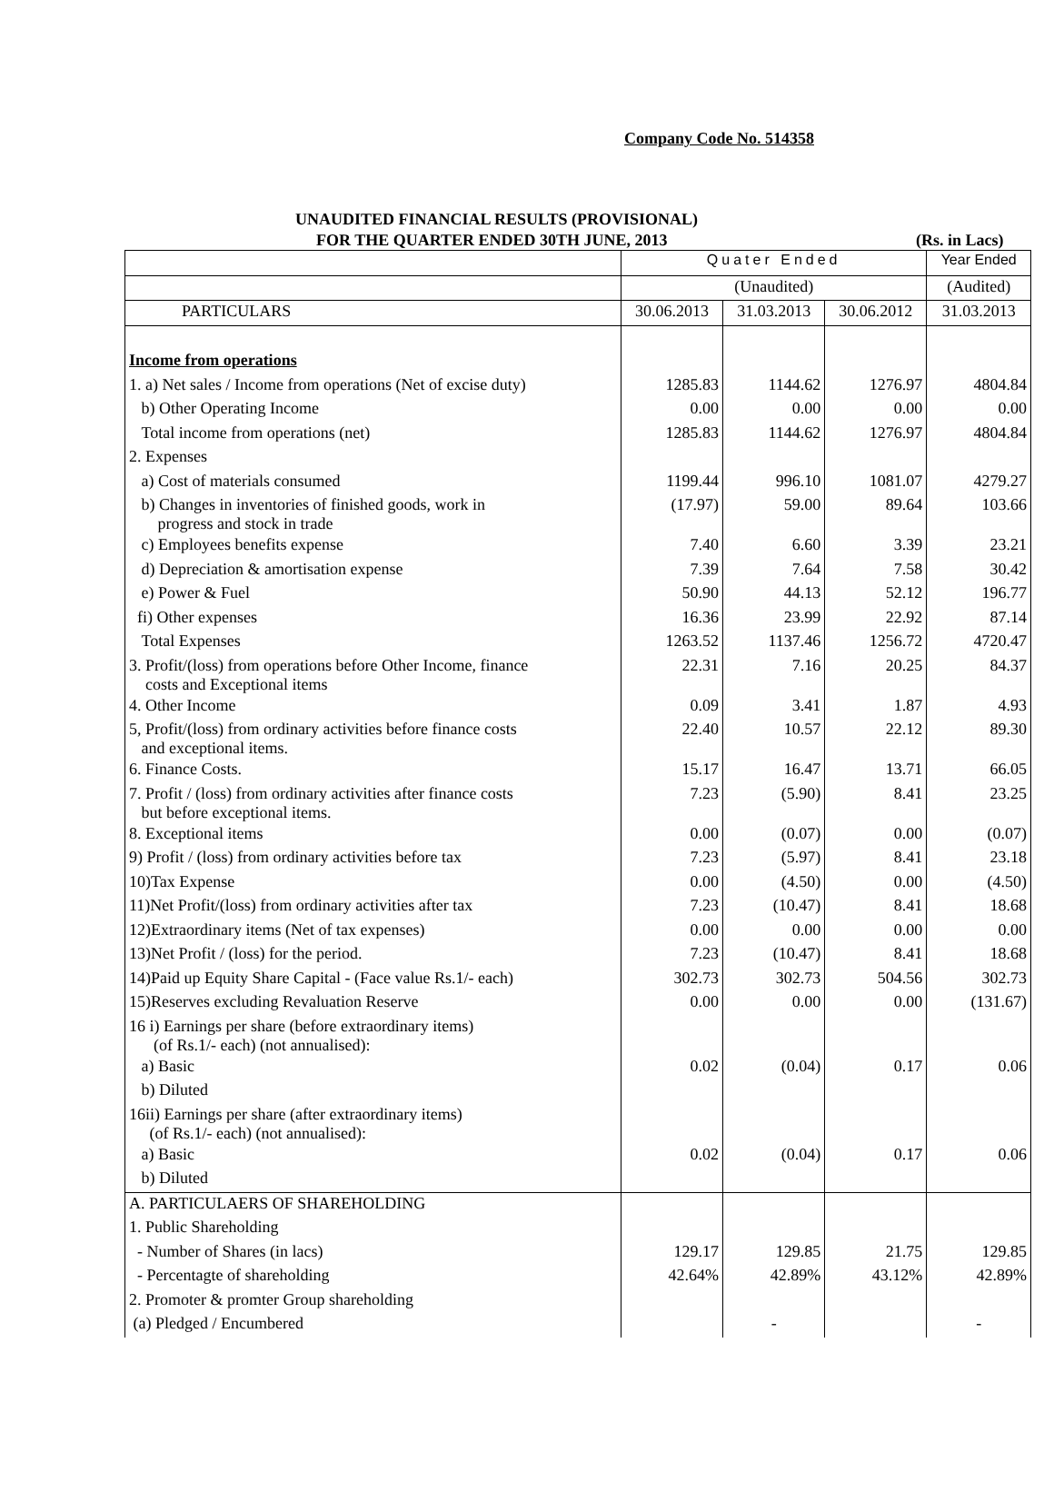Company Code No. 514358
UNAUDITED FINANCIAL RESULTS (PROVISIONAL)
FOR THE QUARTER ENDED 30TH JUNE, 2013 (Rs. in Lacs)
| | Quater Ended | | | Year Ended |
| --- | --- | --- | --- | --- |
| | (Unaudited) | | | (Audited) |
| PARTICULARS | 30.06.2013 | 31.03.2013 | 30.06.2012 | 31.03.2013 |
| Income from operations | | | | |
| 1. a) Net sales / Income from operations (Net of excise duty) | 1285.83 | 1144.62 | 1276.97 | 4804.84 |
| b) Other Operating Income | 0.00 | 0.00 | 0.00 | 0.00 |
| Total income from operations (net) | 1285.83 | 1144.62 | 1276.97 | 4804.84 |
| 2. Expenses | | | | |
| a) Cost of materials consumed | 1199.44 | 996.10 | 1081.07 | 4279.27 |
| b) Changes in inventories of finished goods, work in progress and stock in trade | (17.97) | 59.00 | 89.64 | 103.66 |
| c) Employees benefits expense | 7.40 | 6.60 | 3.39 | 23.21 |
| d) Depreciation & amortisation expense | 7.39 | 7.64 | 7.58 | 30.42 |
| e) Power & Fuel | 50.90 | 44.13 | 52.12 | 196.77 |
| fi) Other expenses | 16.36 | 23.99 | 22.92 | 87.14 |
| Total Expenses | 1263.52 | 1137.46 | 1256.72 | 4720.47 |
| 3. Profit/(loss) from operations before Other Income, finance costs and Exceptional items | 22.31 | 7.16 | 20.25 | 84.37 |
| 4. Other Income | 0.09 | 3.41 | 1.87 | 4.93 |
| 5, Profit/(loss) from ordinary activities before finance costs and exceptional items. | 22.40 | 10.57 | 22.12 | 89.30 |
| 6. Finance Costs. | 15.17 | 16.47 | 13.71 | 66.05 |
| 7. Profit / (loss) from ordinary activities after finance costs but before exceptional items. | 7.23 | (5.90) | 8.41 | 23.25 |
| 8. Exceptional items | 0.00 | (0.07) | 0.00 | (0.07) |
| 9) Profit / (loss) from ordinary activities before tax | 7.23 | (5.97) | 8.41 | 23.18 |
| 10)Tax Expense | 0.00 | (4.50) | 0.00 | (4.50) |
| 11)Net Profit/(loss) from ordinary activities after tax | 7.23 | (10.47) | 8.41 | 18.68 |
| 12)Extraordinary items (Net of tax expenses) | 0.00 | 0.00 | 0.00 | 0.00 |
| 13)Net Profit / (loss) for the period. | 7.23 | (10.47) | 8.41 | 18.68 |
| 14)Paid up Equity Share Capital - (Face value Rs.1/- each) | 302.73 | 302.73 | 504.56 | 302.73 |
| 15)Reserves excluding Revaluation Reserve | 0.00 | 0.00 | 0.00 | (131.67) |
| 16 i) Earnings per share (before extraordinary items) (of Rs.1/- each) (not annualised): | | | | |
| a) Basic | 0.02 | (0.04) | 0.17 | 0.06 |
| b) Diluted | | | | |
| 16ii) Earnings per share (after extraordinary items) (of Rs.1/- each) (not annualised): | | | | |
| a) Basic | 0.02 | (0.04) | 0.17 | 0.06 |
| b) Diluted | | | | |
| A. PARTICULAERS OF SHAREHOLDING | | | | |
| 1. Public Shareholding | | | | |
| - Number of Shares (in lacs) | 129.17 | 129.85 | 21.75 | 129.85 |
| - Percentagte of shareholding | 42.64% | 42.89% | 43.12% | 42.89% |
| 2. Promoter & promter Group shareholding | | | | |
| (a) Pledged / Encumbered | | - | | - |